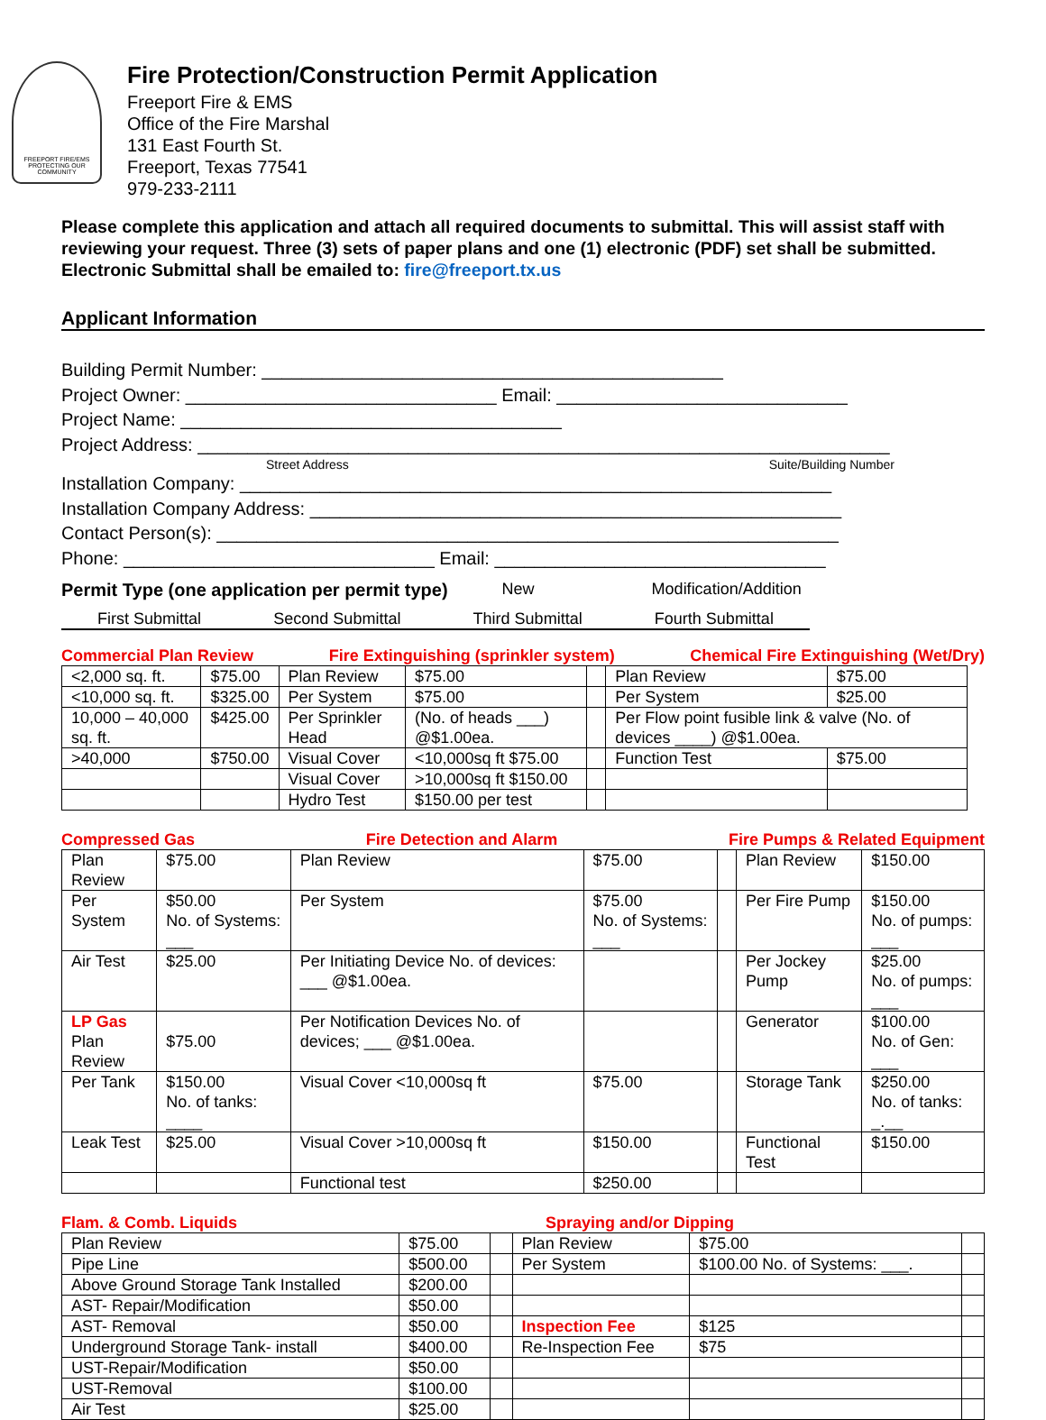FREEPORT FIRE/EMS
PROTECTING OUR COMMUNITY
Fire Protection/Construction Permit Application
Freeport Fire & EMS
Office of the Fire Marshal
131 East Fourth St.
Freeport, Texas 77541
979-233-2111
Please complete this application and attach all required documents to submittal. This will assist staff with reviewing your request. Three (3) sets of paper plans and one (1) electronic (PDF) set shall be submitted. Electronic Submittal shall be emailed to: fire@freeport.tx.us
Applicant Information
Building Permit Number: ______________________________________________
Project Owner: _______________________________ Email: _____________________________
Project Name: ______________________________________
Project Address: _____________________________________________________________________
Street Address Suite/Building Number
Installation Company: ___________________________________________________________
Installation Company Address: _____________________________________________________
Contact Person(s): ______________________________________________________________
Phone: _______________________________ Email: _________________________________
Permit Type (one application per permit type) New Modification/Addition
First Submittal Second Submittal Third Submittal Fourth Submittal
Commercial Plan Review Fire Extinguishing (sprinkler system) Chemical Fire Extinguishing (Wet/Dry)
| <2,000 sq. ft. | $75.00 | Plan Review | $75.00 | | Plan Review | $75.00 |
| <10,000 sq. ft. | $325.00 | Per System | $75.00 | | Per System | $25.00 |
| 10,000 – 40,000 sq. ft. | $425.00 | Per Sprinkler Head | (No. of heads ___) @$1.00ea. | | Per Flow point fusible link & valve (No. of devices ____) @$1.00ea. | |
| >40,000 | $750.00 | Visual Cover | <10,000sq ft $75.00 | | Function Test | $75.00 |
| | | Visual Cover | >10,000sq ft $150.00 | | | |
| | | Hydro Test | $150.00 per test | | | |
Compressed Gas Fire Detection and Alarm Fire Pumps & Related Equipment
| Plan Review | $75.00 | Plan Review | $75.00 | | | Plan Review | $150.00 |
| Per System | $50.00 No. of Systems: ___ | Per System | $75.00 No. of Systems: ___ | | | Per Fire Pump | $150.00 No. of pumps: ___ |
| Air Test | $25.00 | Per Initiating Device No. of devices: ___ @$1.00ea. | | | | Per Jockey Pump | $25.00 No. of pumps: ___ |
| LP Gas Plan Review | $75.00 | Per Notification Devices No. of devices; ___ @$1.00ea. | | | | Generator | $100.00 No. of Gen: ___ |
| Per Tank | $150.00 No. of tanks: ____ | Visual Cover <10,000sq ft | | $75.00 | | Storage Tank | $250.00 No. of tanks: _.__ |
| Leak Test | $25.00 | Visual Cover >10,000sq ft | | $150.00 | | Functional Test | $150.00 |
| | | Functional test | | $250.00 | | | |
Flam. & Comb. Liquids Spraying and/or Dipping
| Plan Review | $75.00 | | Plan Review | $75.00 | |
| Pipe Line | $500.00 | | Per System | $100.00 No. of Systems: ___. | |
| Above Ground Storage Tank Installed | $200.00 | | | | |
| AST- Repair/Modification | $50.00 | | | | |
| AST- Removal | $50.00 | | Inspection Fee | $125 | |
| Underground Storage Tank- install | $400.00 | | Re-Inspection Fee | $75 | |
| UST-Repair/Modification | $50.00 | | | | |
| UST-Removal | $100.00 | | | | |
| Air Test | $25.00 | | | | |